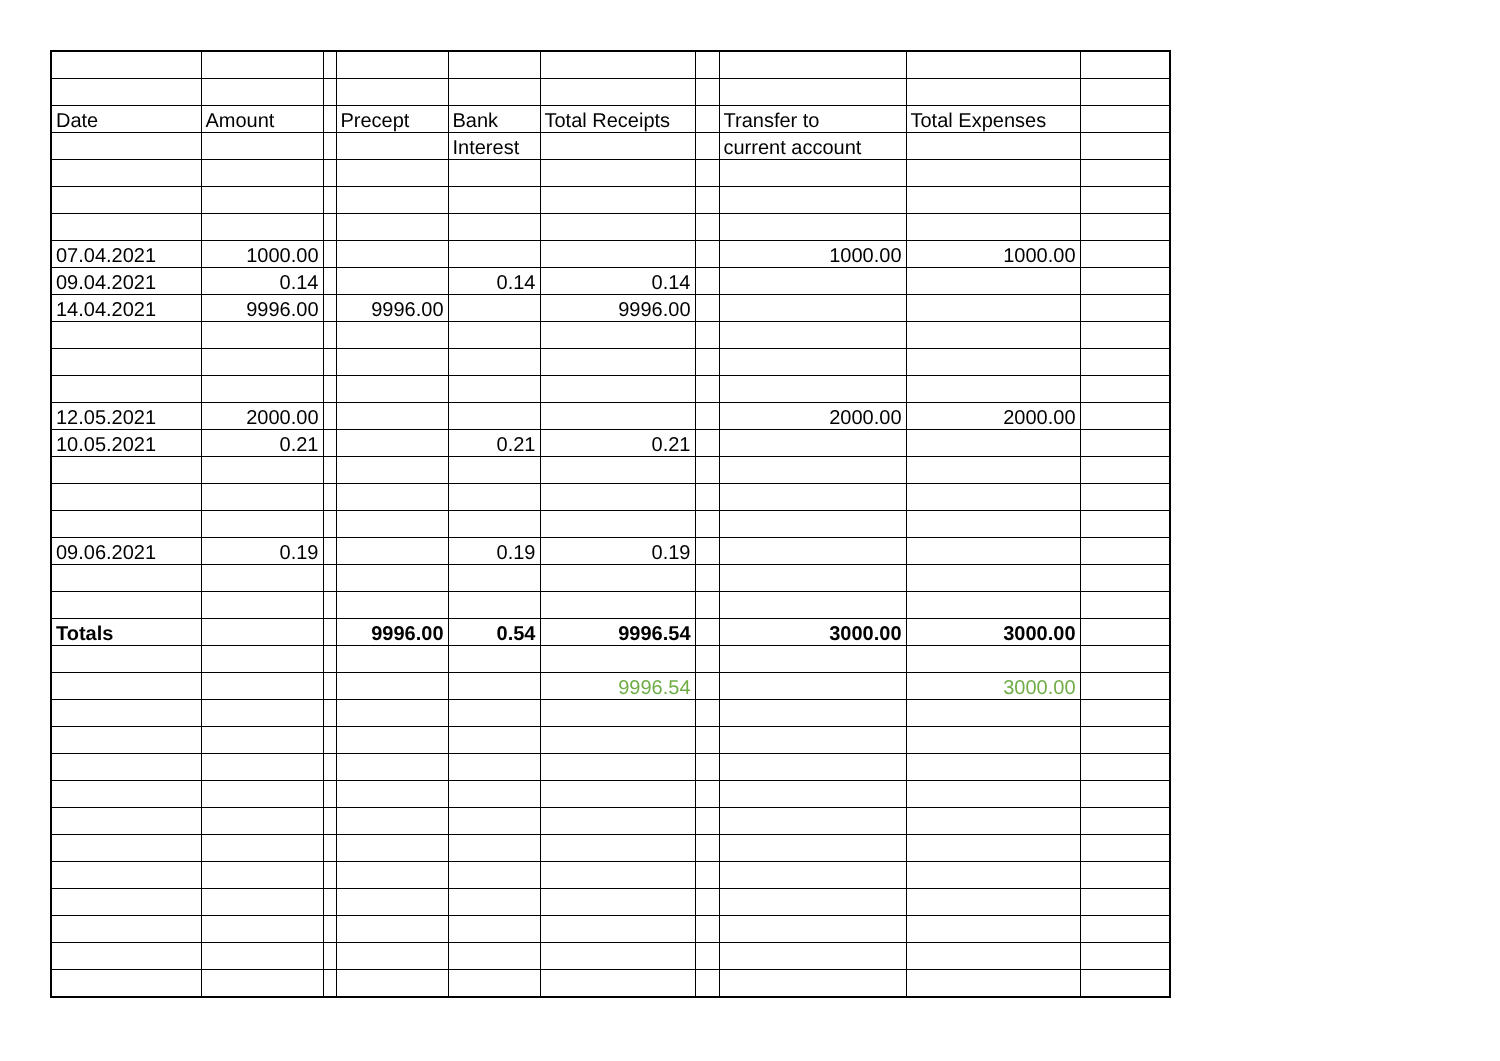| Date | Amount | | Precept | Bank | Total Receipts | | Transfer to | Total Expenses | |
| --- | --- | --- | --- | --- | --- | --- | --- | --- | --- |
| | | | | Interest | | | current account | | |
| 07.04.2021 | 1000.00 | | | | | | 1000.00 | 1000.00 | |
| 09.04.2021 | 0.14 | | | 0.14 | 0.14 | | | | |
| 14.04.2021 | 9996.00 | | 9996.00 | | 9996.00 | | | | |
| 12.05.2021 | 2000.00 | | | | | | 2000.00 | 2000.00 | |
| 10.05.2021 | 0.21 | | | 0.21 | 0.21 | | | | |
| 09.06.2021 | 0.19 | | | 0.19 | 0.19 | | | | |
| Totals | | | 9996.00 | 0.54 | 9996.54 | | 3000.00 | 3000.00 | |
| | | | | | 9996.54 | | | 3000.00 | |